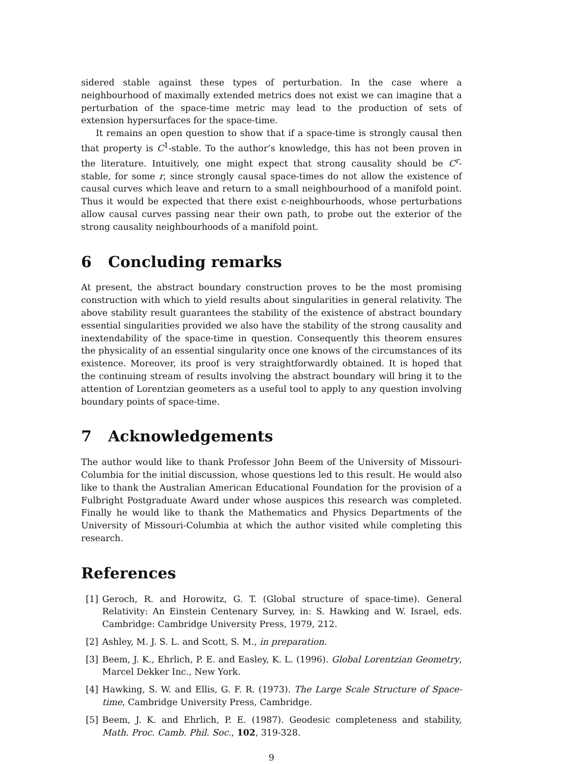sidered stable against these types of perturbation. In the case where a neighbourhood of maximally extended metrics does not exist we can imagine that a perturbation of the space-time metric may lead to the production of sets of extension hypersurfaces for the space-time.
It remains an open question to show that if a space-time is strongly causal then that property is C<sup>1</sup>-stable. To the author’s knowledge, this has not been proven in the literature. Intuitively, one might expect that strong causality should be C<sup>r</sup>-stable, for some r, since strongly causal space-times do not allow the existence of causal curves which leave and return to a small neighbourhood of a manifold point. Thus it would be expected that there exist ϵ-neighbourhoods, whose perturbations allow causal curves passing near their own path, to probe out the exterior of the strong causality neighbourhoods of a manifold point.
6 Concluding remarks
At present, the abstract boundary construction proves to be the most promising construction with which to yield results about singularities in general relativity. The above stability result guarantees the stability of the existence of abstract boundary essential singularities provided we also have the stability of the strong causality and inextendability of the space-time in question. Consequently this theorem ensures the physicality of an essential singularity once one knows of the circumstances of its existence. Moreover, its proof is very straightforwardly obtained. It is hoped that the continuing stream of results involving the abstract boundary will bring it to the attention of Lorentzian geometers as a useful tool to apply to any question involving boundary points of space-time.
7 Acknowledgements
The author would like to thank Professor John Beem of the University of Missouri-Columbia for the initial discussion, whose questions led to this result. He would also like to thank the Australian American Educational Foundation for the provision of a Fulbright Postgraduate Award under whose auspices this research was completed. Finally he would like to thank the Mathematics and Physics Departments of the University of Missouri-Columbia at which the author visited while completing this research.
References
[1] Geroch, R. and Horowitz, G. T. (Global structure of space-time). General Relativity: An Einstein Centenary Survey, in: S. Hawking and W. Israel, eds. Cambridge: Cambridge University Press, 1979, 212.
[2] Ashley, M. J. S. L. and Scott, S. M., in preparation.
[3] Beem, J. K., Ehrlich, P. E. and Easley, K. L. (1996). Global Lorentzian Geometry, Marcel Dekker Inc., New York.
[4] Hawking, S. W. and Ellis, G. F. R. (1973). The Large Scale Structure of Space-time, Cambridge University Press, Cambridge.
[5] Beem, J. K. and Ehrlich, P. E. (1987). Geodesic completeness and stability, Math. Proc. Camb. Phil. Soc., 102, 319-328.
9